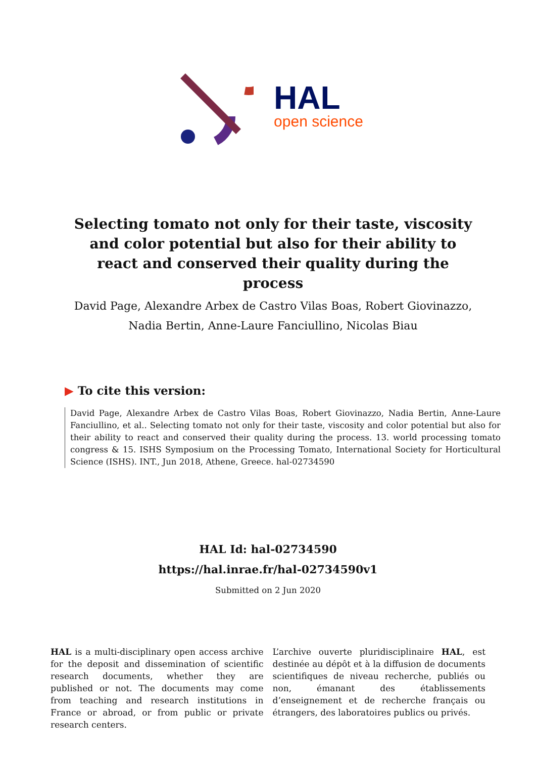HAL
open science
Selecting tomato not only for their taste, viscosity and color potential but also for their ability to react and conserved their quality during the process
David Page, Alexandre Arbex de Castro Vilas Boas, Robert Giovinazzo, Nadia Bertin, Anne-Laure Fanciullino, Nicolas Biau
▶ To cite this version:
David Page, Alexandre Arbex de Castro Vilas Boas, Robert Giovinazzo, Nadia Bertin, Anne-Laure Fanciullino, et al.. Selecting tomato not only for their taste, viscosity and color potential but also for their ability to react and conserved their quality during the process. 13. world processing tomato congress & 15. ISHS Symposium on the Processing Tomato, International Society for Horticultural Science (ISHS). INT., Jun 2018, Athene, Greece. hal-02734590
HAL Id: hal-02734590
https://hal.inrae.fr/hal-02734590v1
Submitted on 2 Jun 2020
HAL is a multi-disciplinary open access archive for the deposit and dissemination of scientific research documents, whether they are published or not. The documents may come from teaching and research institutions in France or abroad, or from public or private research centers.
L’archive ouverte pluridisciplinaire HAL, est destinée au dépôt et à la diffusion de documents scientifiques de niveau recherche, publiés ou non, émanant des établissements d’enseignement et de recherche français ou étrangers, des laboratoires publics ou privés.